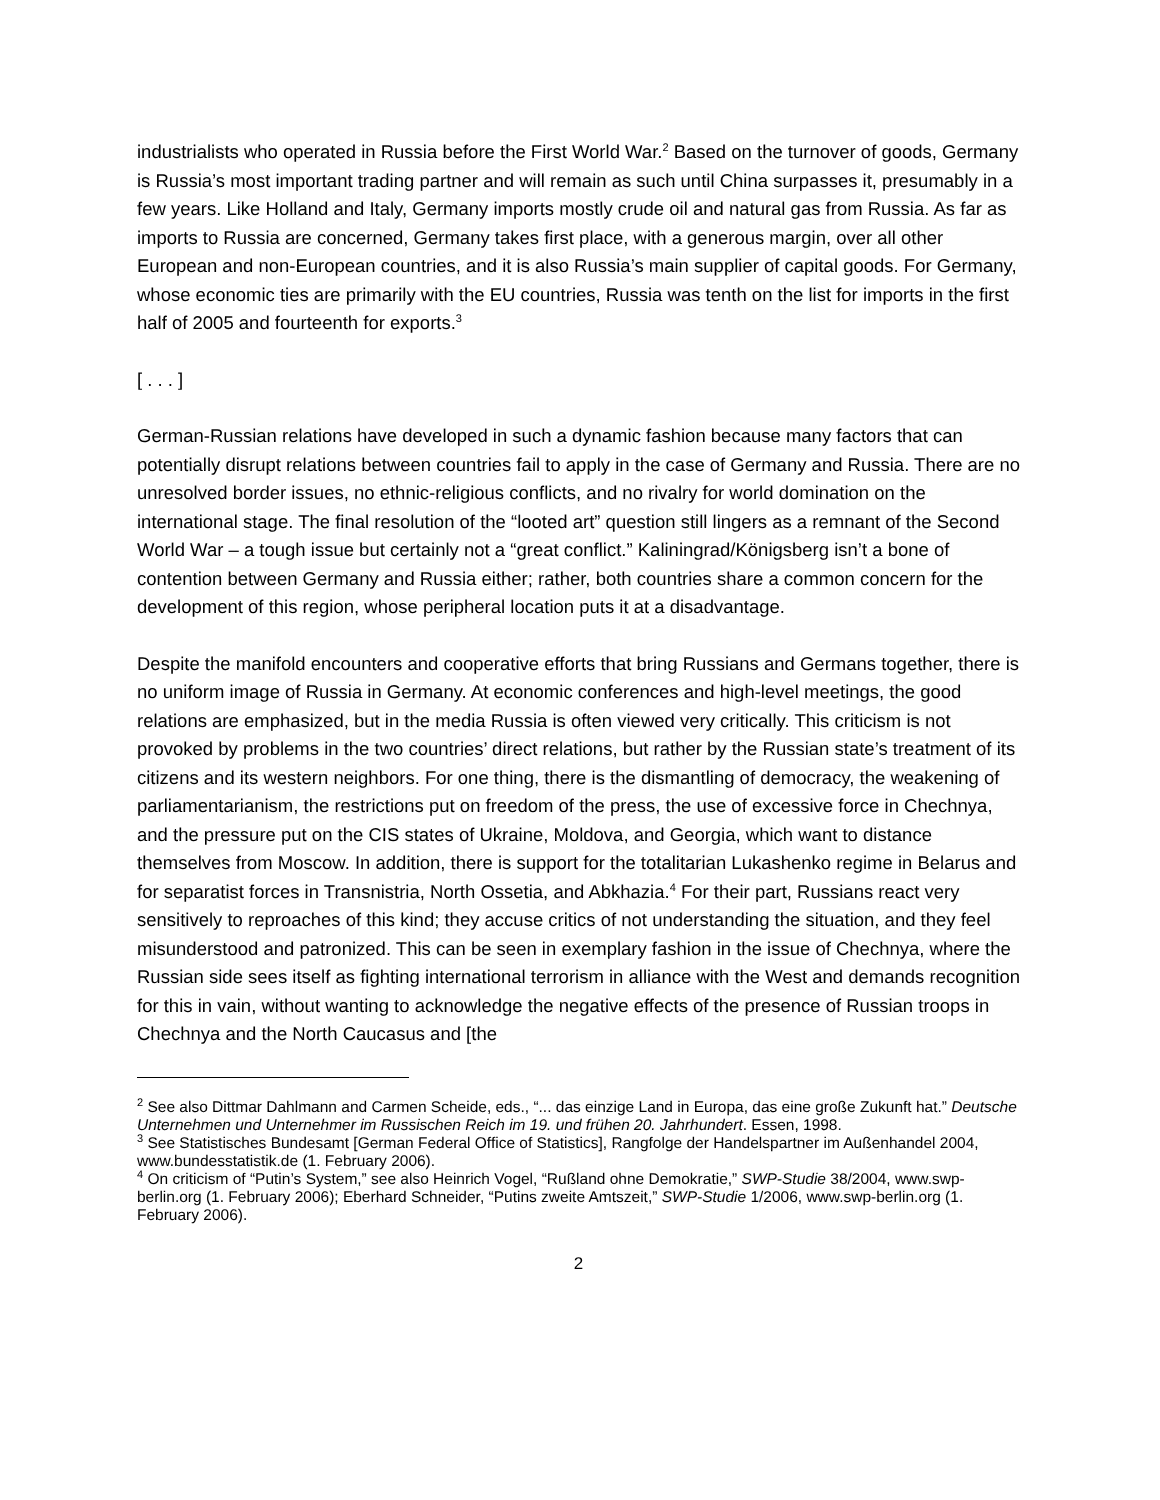industrialists who operated in Russia before the First World War.<sup>2</sup> Based on the turnover of goods, Germany is Russia’s most important trading partner and will remain as such until China surpasses it, presumably in a few years. Like Holland and Italy, Germany imports mostly crude oil and natural gas from Russia. As far as imports to Russia are concerned, Germany takes first place, with a generous margin, over all other European and non-European countries, and it is also Russia’s main supplier of capital goods. For Germany, whose economic ties are primarily with the EU countries, Russia was tenth on the list for imports in the first half of 2005 and fourteenth for exports.<sup>3</sup>
[ . . . ]
German-Russian relations have developed in such a dynamic fashion because many factors that can potentially disrupt relations between countries fail to apply in the case of Germany and Russia. There are no unresolved border issues, no ethnic-religious conflicts, and no rivalry for world domination on the international stage. The final resolution of the “looted art” question still lingers as a remnant of the Second World War – a tough issue but certainly not a “great conflict.” Kaliningrad/Königsberg isn’t a bone of contention between Germany and Russia either; rather, both countries share a common concern for the development of this region, whose peripheral location puts it at a disadvantage.
Despite the manifold encounters and cooperative efforts that bring Russians and Germans together, there is no uniform image of Russia in Germany. At economic conferences and high-level meetings, the good relations are emphasized, but in the media Russia is often viewed very critically. This criticism is not provoked by problems in the two countries’ direct relations, but rather by the Russian state’s treatment of its citizens and its western neighbors. For one thing, there is the dismantling of democracy, the weakening of parliamentarianism, the restrictions put on freedom of the press, the use of excessive force in Chechnya, and the pressure put on the CIS states of Ukraine, Moldova, and Georgia, which want to distance themselves from Moscow. In addition, there is support for the totalitarian Lukashenko regime in Belarus and for separatist forces in Transnistria, North Ossetia, and Abkhazia.<sup>4</sup> For their part, Russians react very sensitively to reproaches of this kind; they accuse critics of not understanding the situation, and they feel misunderstood and patronized. This can be seen in exemplary fashion in the issue of Chechnya, where the Russian side sees itself as fighting international terrorism in alliance with the West and demands recognition for this in vain, without wanting to acknowledge the negative effects of the presence of Russian troops in Chechnya and the North Caucasus and [the
<sup>2</sup> See also Dittmar Dahlmann and Carmen Scheide, eds., “... das einzige Land in Europa, das eine große Zukunft hat.” Deutsche Unternehmen und Unternehmer im Russischen Reich im 19. und frühen 20. Jahrhundert. Essen, 1998.
<sup>3</sup> See Statistisches Bundesamt [German Federal Office of Statistics], Rangfolge der Handelspartner im Außenhandel 2004, www.bundesstatistik.de (1. February 2006).
<sup>4</sup> On criticism of “Putin’s System,” see also Heinrich Vogel, “Rußland ohne Demokratie,” SWP-Studie 38/2004, www.swp-berlin.org (1. February 2006); Eberhard Schneider, “Putins zweite Amtszeit,” SWP-Studie 1/2006, www.swp-berlin.org (1. February 2006).
2